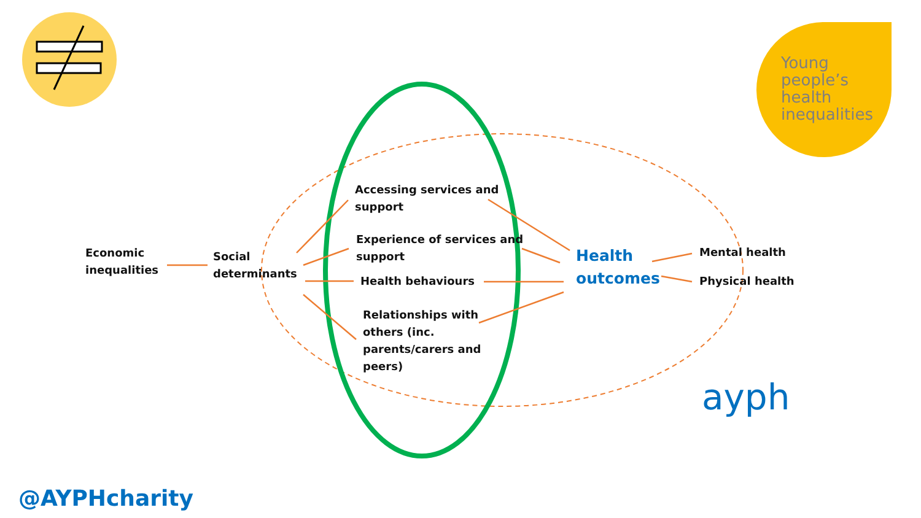Young
people’s
health
inequalities
Economic
inequalities
Social
determinants
Accessing services and
support
Experience of services and
support
Health behaviours
Relationships with
others (inc.
parents/carers and
peers)
Health
outcomes
Mental health
Physical health
ayph
@AYPHcharity